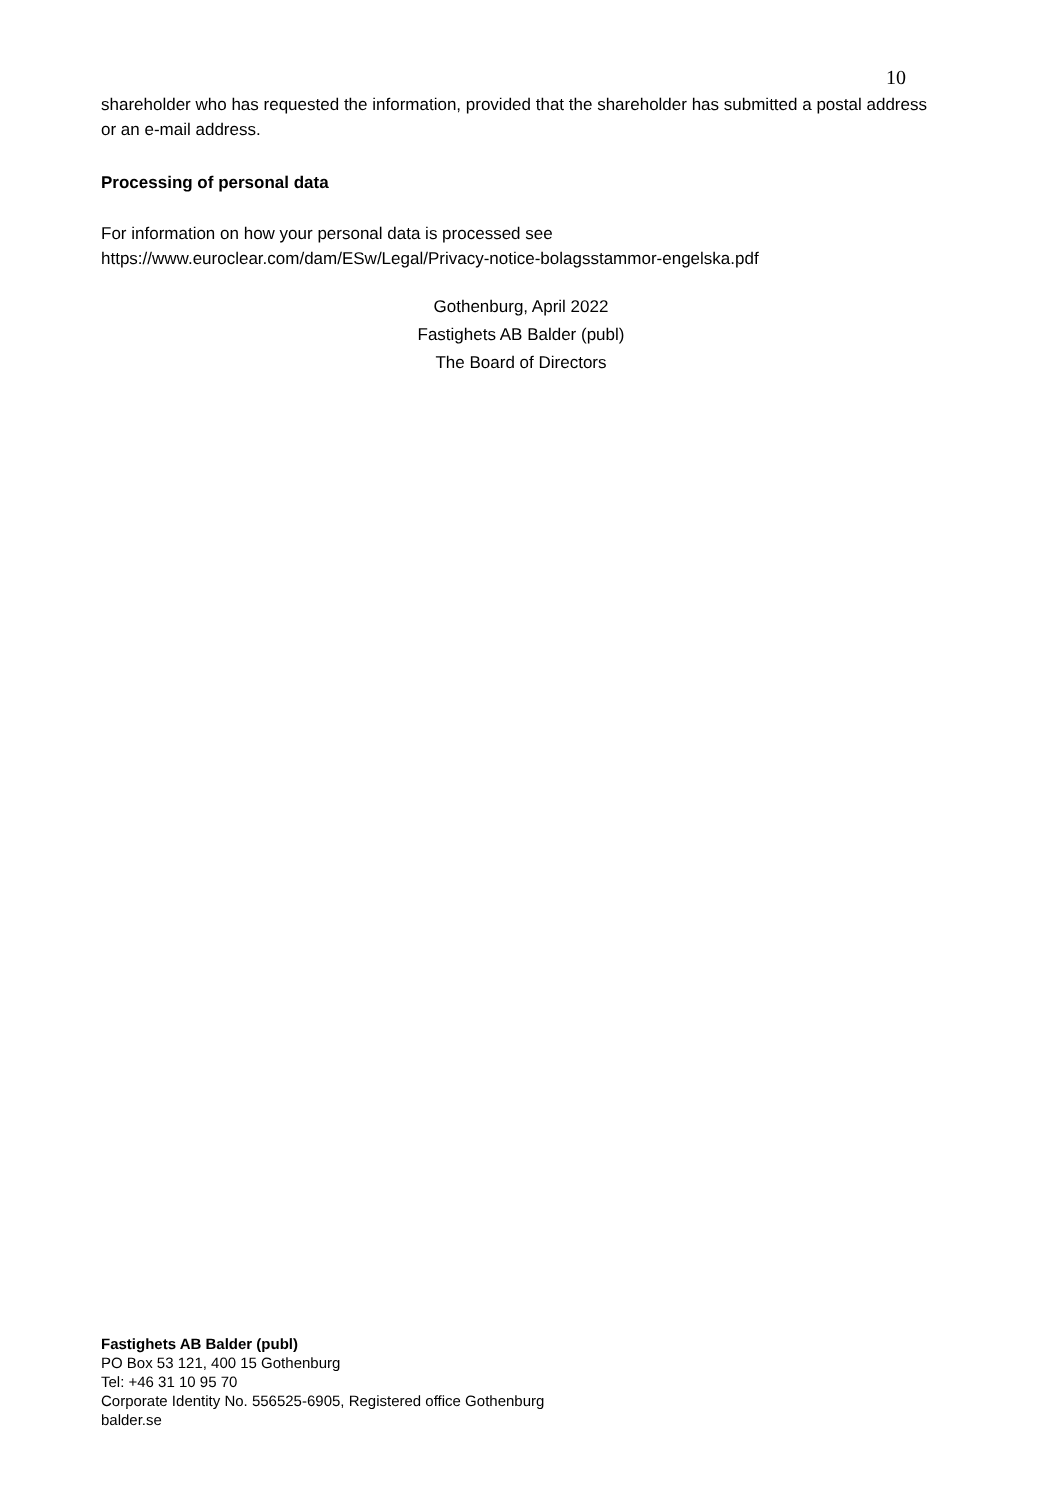10
shareholder who has requested the information, provided that the shareholder has submitted a postal address or an e-mail address.
Processing of personal data
For information on how your personal data is processed see
https://www.euroclear.com/dam/ESw/Legal/Privacy-notice-bolagsstammor-engelska.pdf
Gothenburg, April 2022
Fastighets AB Balder (publ)
The Board of Directors
Fastighets AB Balder (publ)
PO Box 53 121, 400 15 Gothenburg
Tel: +46 31 10 95 70
Corporate Identity No. 556525-6905, Registered office Gothenburg
balder.se